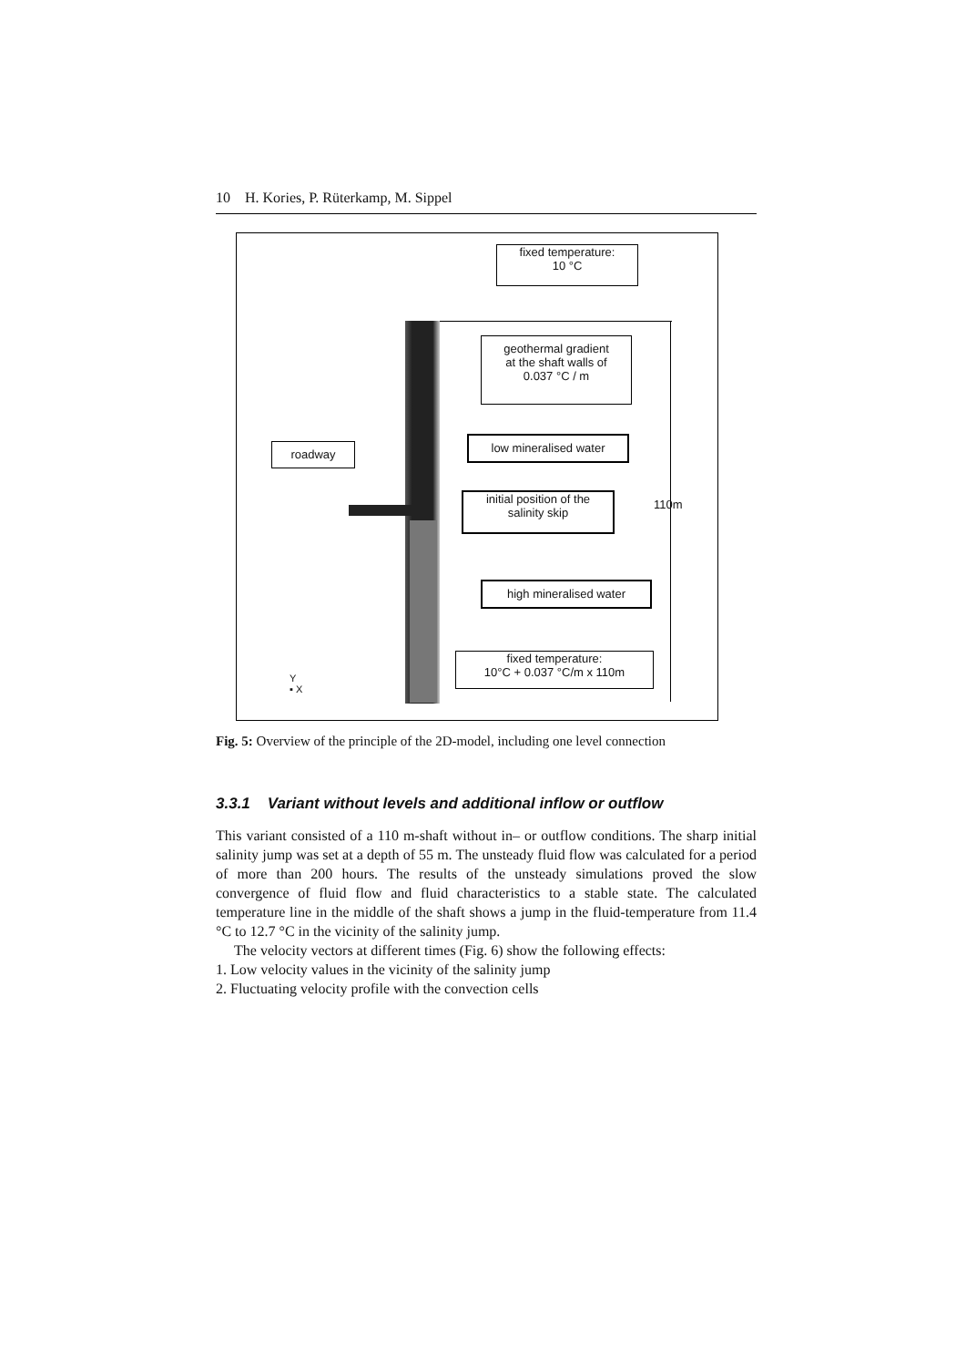10 H. Kories, P. Rüterkamp, M. Sippel
fixed temperature:
10 °C
geothermal gradient
at the shaft walls of
0.037 °C / m
roadway
low mineralised water
initial position of the
salinity skip
high mineralised water
fixed temperature:
10°C + 0.037 °C/m x 110m
110m
Y
▪ X
Fig. 5: Overview of the principle of the 2D-model, including one level connection
3.3.1 Variant without levels and additional inflow or outflow
This variant consisted of a 110 m-shaft without in– or outflow conditions. The sharp initial salinity jump was set at a depth of 55 m. The unsteady fluid flow was calculated for a period of more than 200 hours. The results of the unsteady simulations proved the slow convergence of fluid flow and fluid characteristics to a stable state. The calculated temperature line in the middle of the shaft shows a jump in the fluid-temperature from 11.4 °C to 12.7 °C in the vicinity of the salinity jump.
The velocity vectors at different times (Fig. 6) show the following effects:
1. Low velocity values in the vicinity of the salinity jump
2. Fluctuating velocity profile with the convection cells